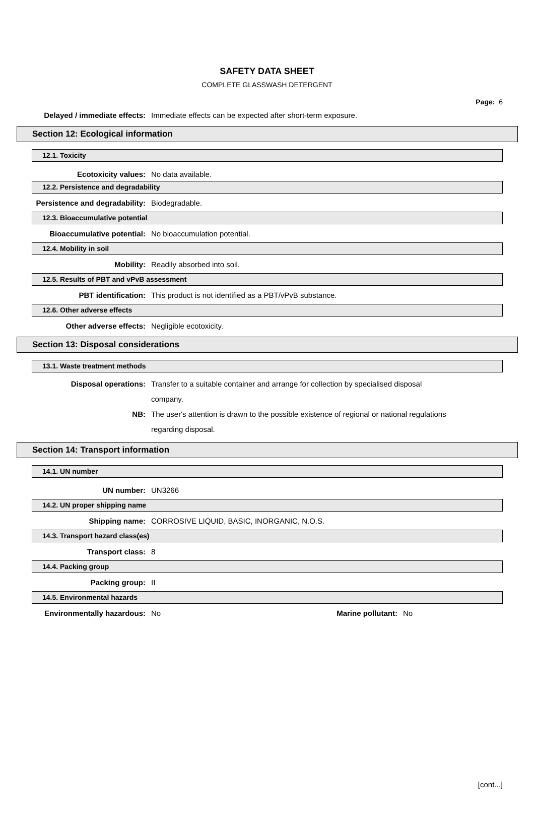SAFETY DATA SHEET
COMPLETE GLASSWASH DETERGENT
Page: 6
Delayed / immediate effects: Immediate effects can be expected after short-term exposure.
Section 12: Ecological information
12.1. Toxicity
Ecotoxicity values: No data available.
12.2. Persistence and degradability
Persistence and degradability: Biodegradable.
12.3. Bioaccumulative potential
Bioaccumulative potential: No bioaccumulation potential.
12.4. Mobility in soil
Mobility: Readily absorbed into soil.
12.5. Results of PBT and vPvB assessment
PBT identification: This product is not identified as a PBT/vPvB substance.
12.6. Other adverse effects
Other adverse effects: Negligible ecotoxicity.
Section 13: Disposal considerations
13.1. Waste treatment methods
Disposal operations: Transfer to a suitable container and arrange for collection by specialised disposal company.
NB: The user's attention is drawn to the possible existence of regional or national regulations regarding disposal.
Section 14: Transport information
14.1. UN number
UN number: UN3266
14.2. UN proper shipping name
Shipping name: CORROSIVE LIQUID, BASIC, INORGANIC, N.O.S.
14.3. Transport hazard class(es)
Transport class: 8
14.4. Packing group
Packing group: II
14.5. Environmental hazards
Environmentally hazardous: No Marine pollutant: No
[cont...]